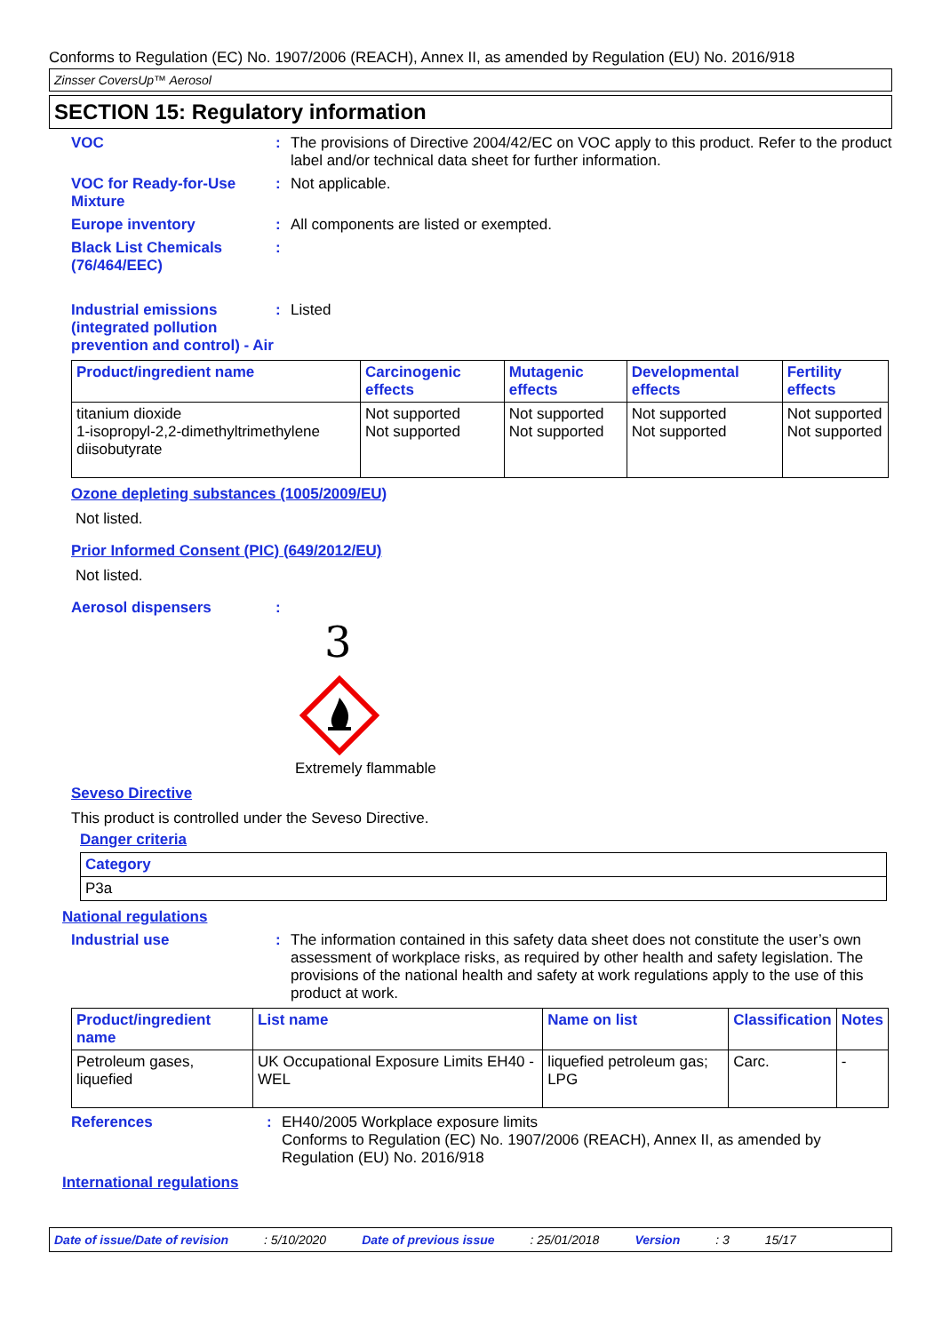Conforms to Regulation (EC) No. 1907/2006 (REACH), Annex II, as amended by Regulation (EU) No. 2016/918
Zinsser CoversUp™ Aerosol
SECTION 15: Regulatory information
VOC : The provisions of Directive 2004/42/EC on VOC apply to this product. Refer to the product label and/or technical data sheet for further information.
VOC for Ready-for-Use Mixture
: Not applicable.
Europe inventory : All components are listed or exempted.
Black List Chemicals (76/464/EEC)
:
Industrial emissions (integrated pollution prevention and control) - Air
: Listed
| Product/ingredient name | Carcinogenic effects | Mutagenic effects | Developmental effects | Fertility effects |
| --- | --- | --- | --- | --- |
| titanium dioxide 1-isopropyl-2,2-dimethyltrimethylene diisobutyrate | Not supported Not supported | Not supported Not supported | Not supported Not supported | Not supported Not supported |
Ozone depleting substances (1005/2009/EU)
Not listed.
Prior Informed Consent (PIC) (649/2012/EU)
Not listed.
Aerosol dispensers :
3
Extremely flammable
Seveso Directive
This product is controlled under the Seveso Directive.
Danger criteria
| Category |
| --- |
| P3a |
National regulations
Industrial use : The information contained in this safety data sheet does not constitute the user’s own assessment of workplace risks, as required by other health and safety legislation. The provisions of the national health and safety at work regulations apply to the use of this product at work.
| Product/ingredient name | List name | Name on list | Classification | Notes |
| --- | --- | --- | --- | --- |
| Petroleum gases, liquefied | UK Occupational Exposure Limits EH40 - WEL | liquefied petroleum gas; LPG | Carc. | - |
References : EH40/2005 Workplace exposure limits
Conforms to Regulation (EC) No. 1907/2006 (REACH), Annex II, as amended by Regulation (EU) No. 2016/918
International regulations
Date of issue/Date of revision: 5/10/2020 Date of previous issue: 25/01/2018 Version: 3 15/17